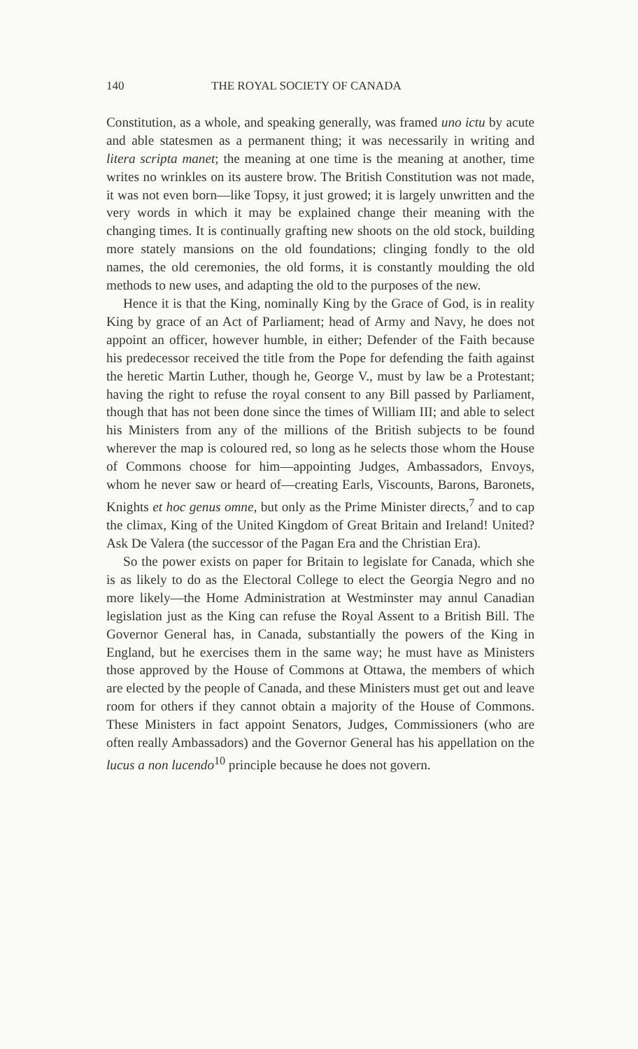140 THE ROYAL SOCIETY OF CANADA
Constitution, as a whole, and speaking generally, was framed uno ictu by acute and able statesmen as a permanent thing; it was necessarily in writing and litera scripta manet; the meaning at one time is the meaning at another, time writes no wrinkles on its austere brow. The British Constitution was not made, it was not even born—like Topsy, it just growed; it is largely unwritten and the very words in which it may be explained change their meaning with the changing times. It is continually grafting new shoots on the old stock, building more stately mansions on the old foundations; clinging fondly to the old names, the old ceremonies, the old forms, it is constantly moulding the old methods to new uses, and adapting the old to the purposes of the new.
Hence it is that the King, nominally King by the Grace of God, is in reality King by grace of an Act of Parliament; head of Army and Navy, he does not appoint an officer, however humble, in either; Defender of the Faith because his predecessor received the title from the Pope for defending the faith against the heretic Martin Luther, though he, George V., must by law be a Protestant; having the right to refuse the royal consent to any Bill passed by Parliament, though that has not been done since the times of William III; and able to select his Ministers from any of the millions of the British subjects to be found wherever the map is coloured red, so long as he selects those whom the House of Commons choose for him—appointing Judges, Ambassadors, Envoys, whom he never saw or heard of—creating Earls, Viscounts, Barons, Baronets, Knights et hoc genus omne, but only as the Prime Minister directs,<sup>7</sup> and to cap the climax, King of the United Kingdom of Great Britain and Ireland! United? Ask De Valera (the successor of the Pagan Era and the Christian Era).
So the power exists on paper for Britain to legislate for Canada, which she is as likely to do as the Electoral College to elect the Georgia Negro and no more likely—the Home Administration at Westminster may annul Canadian legislation just as the King can refuse the Royal Assent to a British Bill. The Governor General has, in Canada, substantially the powers of the King in England, but he exercises them in the same way; he must have as Ministers those approved by the House of Commons at Ottawa, the members of which are elected by the people of Canada, and these Ministers must get out and leave room for others if they cannot obtain a majority of the House of Commons. These Ministers in fact appoint Senators, Judges, Commissioners (who are often really Ambassadors) and the Governor General has his appellation on the lucus a non lucendo<sup>10</sup> principle because he does not govern.